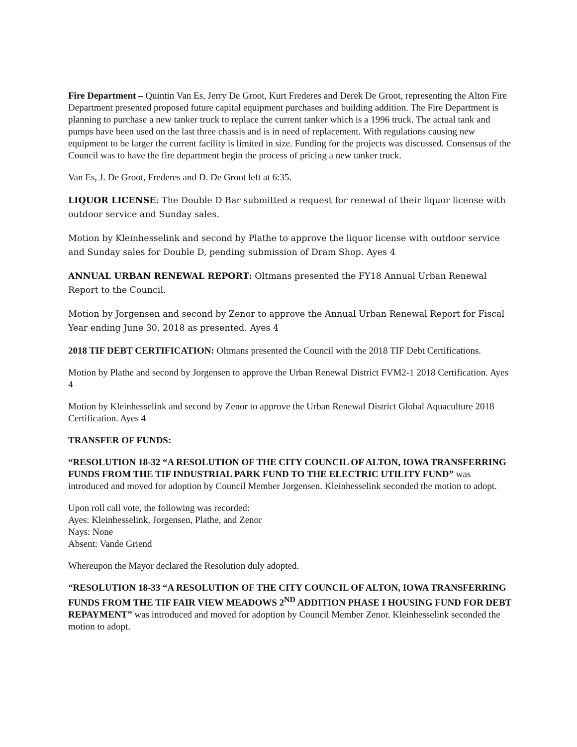Fire Department – Quintin Van Es, Jerry De Groot, Kurt Frederes and Derek De Groot, representing the Alton Fire Department presented proposed future capital equipment purchases and building addition. The Fire Department is planning to purchase a new tanker truck to replace the current tanker which is a 1996 truck. The actual tank and pumps have been used on the last three chassis and is in need of replacement. With regulations causing new equipment to be larger the current facility is limited in size. Funding for the projects was discussed. Consensus of the Council was to have the fire department begin the process of pricing a new tanker truck.
Van Es, J. De Groot, Frederes and D. De Groot left at 6:35.
LIQUOR LICENSE: The Double D Bar submitted a request for renewal of their liquor license with outdoor service and Sunday sales.
Motion by Kleinhesselink and second by Plathe to approve the liquor license with outdoor service and Sunday sales for Double D, pending submission of Dram Shop. Ayes 4
ANNUAL URBAN RENEWAL REPORT: Oltmans presented the FY18 Annual Urban Renewal Report to the Council.
Motion by Jorgensen and second by Zenor to approve the Annual Urban Renewal Report for Fiscal Year ending June 30, 2018 as presented. Ayes 4
2018 TIF DEBT CERTIFICATION: Oltmans presented the Council with the 2018 TIF Debt Certifications.
Motion by Plathe and second by Jorgensen to approve the Urban Renewal District FVM2-1 2018 Certification. Ayes 4
Motion by Kleinhesselink and second by Zenor to approve the Urban Renewal District Global Aquaculture 2018 Certification. Ayes 4
TRANSFER OF FUNDS:
“RESOLUTION 18-32 “A RESOLUTION OF THE CITY COUNCIL OF ALTON, IOWA TRANSFERRING FUNDS FROM THE TIF INDUSTRIAL PARK FUND TO THE ELECTRIC UTILITY FUND” was introduced and moved for adoption by Council Member Jorgensen. Kleinhesselink seconded the motion to adopt.
Upon roll call vote, the following was recorded:
Ayes: Kleinhesselink, Jorgensen, Plathe, and Zenor
Nays: None
Absent: Vande Griend
Whereupon the Mayor declared the Resolution duly adopted.
“RESOLUTION 18-33 “A RESOLUTION OF THE CITY COUNCIL OF ALTON, IOWA TRANSFERRING FUNDS FROM THE TIF FAIR VIEW MEADOWS 2<sup>ND</sup> ADDITION PHASE I HOUSING FUND FOR DEBT REPAYMENT” was introduced and moved for adoption by Council Member Zenor. Kleinhesselink seconded the motion to adopt.